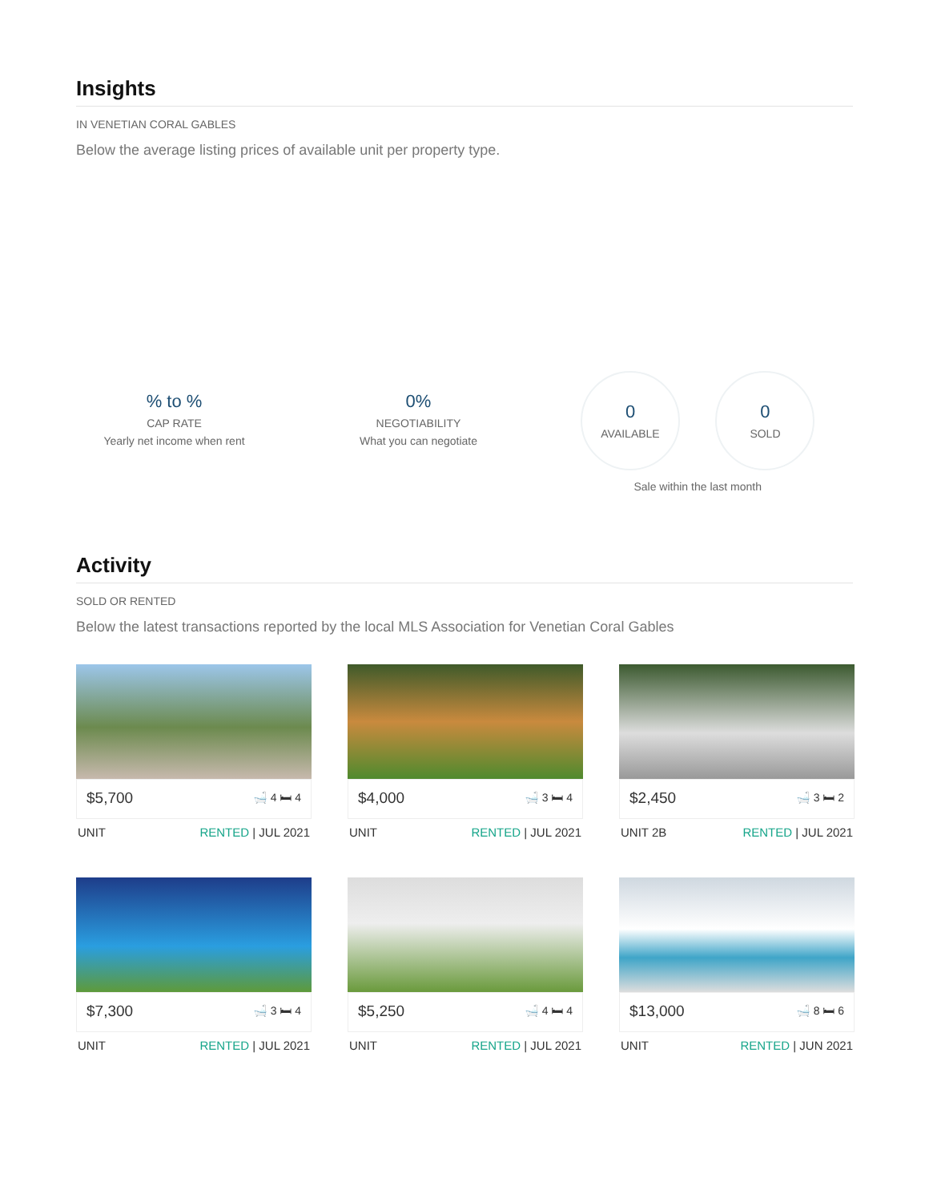Insights
IN VENETIAN CORAL GABLES
Below the average listing prices of available unit per property type.
% to %
CAP RATE
Yearly net income when rent
0%
NEGOTIABILITY
What you can negotiate
0 AVAILABLE
0 SOLD
Sale within the last month
Activity
SOLD OR RENTED
Below the latest transactions reported by the local MLS Association for Venetian Coral Gables
$5,700 🛁 4 🛏 4
UNIT RENTED | JUL 2021
$4,000 🛁 3 🛏 4
UNIT RENTED | JUL 2021
$2,450 🛁 3 🛏 2
UNIT 2B RENTED | JUL 2021
$7,300 🛁 3 🛏 4
UNIT RENTED | JUL 2021
$5,250 🛁 4 🛏 4
UNIT RENTED | JUL 2021
$13,000 🛁 8 🛏 6
UNIT RENTED | JUN 2021